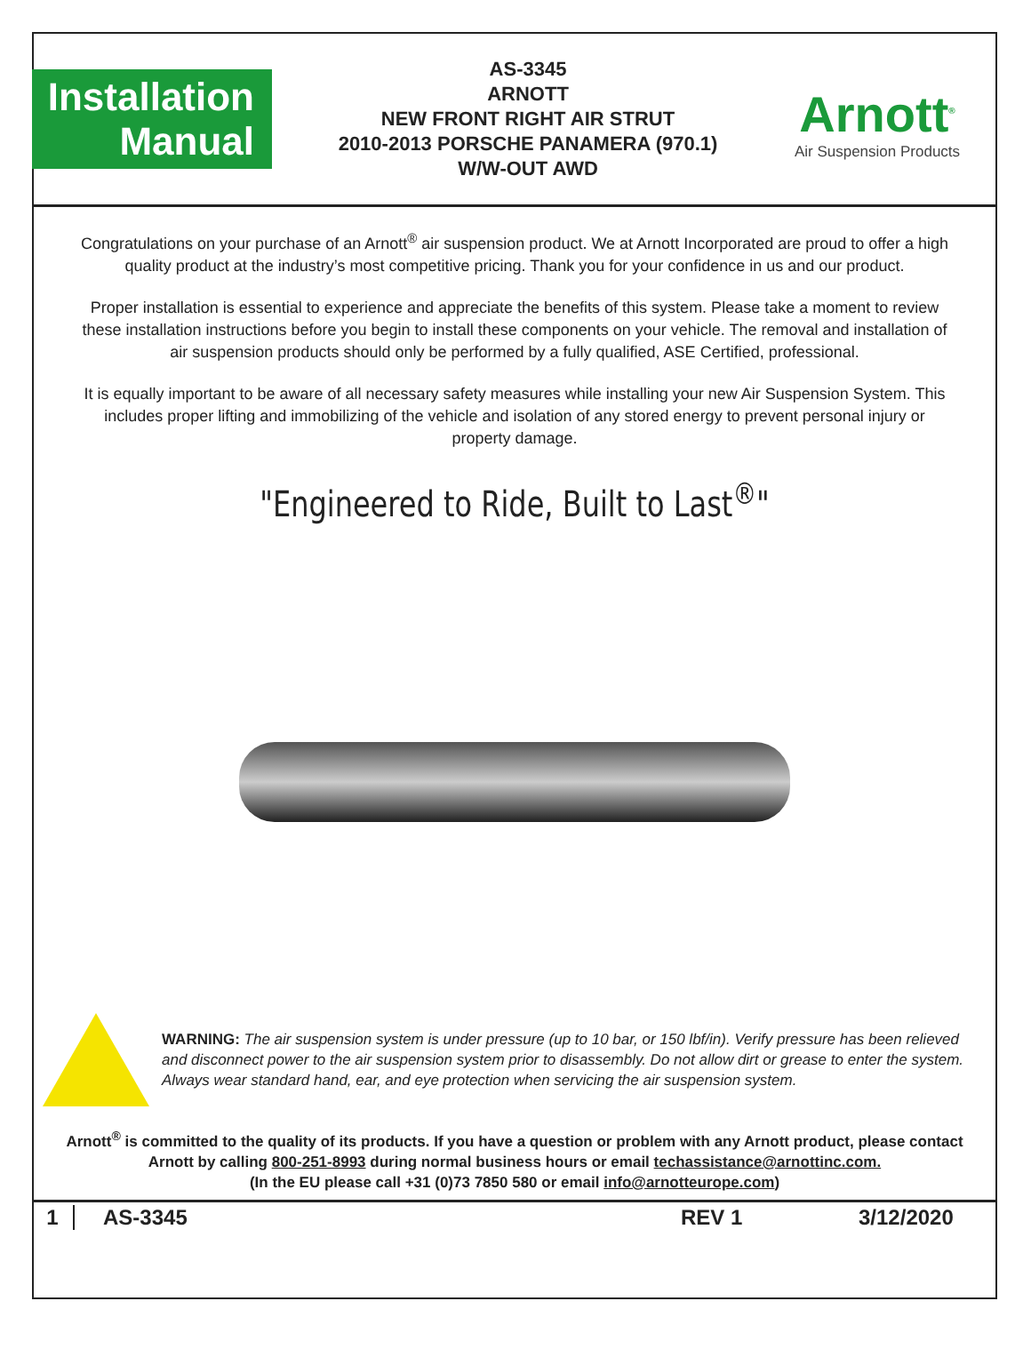Installation
Manual
AS-3345
ARNOTT
NEW FRONT RIGHT AIR STRUT
2010-2013 PORSCHE PANAMERA (970.1)
W/W-OUT AWD
Arnott<sup>®</sup>
Air Suspension Products
Congratulations on your purchase of an Arnott<sup>®</sup> air suspension product. We at Arnott Incorporated are proud to offer a high quality product at the industry’s most competitive pricing. Thank you for your confidence in us and our product.
Proper installation is essential to experience and appreciate the benefits of this system. Please take a moment to review these installation instructions before you begin to install these components on your vehicle. The removal and installation of air suspension products should only be performed by a fully qualified, ASE Certified, professional.
It is equally important to be aware of all necessary safety measures while installing your new Air Suspension System. This includes proper lifting and immobilizing of the vehicle and isolation of any stored energy to prevent personal injury or property damage.
"Engineered to Ride, Built to Last<sup>®</sup>"
WARNING: The air suspension system is under pressure (up to 10 bar, or 150 lbf/in). Verify pressure has been relieved and disconnect power to the air suspension system prior to disassembly. Do not allow dirt or grease to enter the system. Always wear standard hand, ear, and eye protection when servicing the air suspension system.
Arnott<sup>®</sup> is committed to the quality of its products. If you have a question or problem with any Arnott product, please contact Arnott by calling 800-251-8993 during normal business hours or email techassistance@arnottinc.com.
(In the EU please call +31 (0)73 7850 580 or email info@arnotteurope.com)
1 AS-3345 REV 1 3/12/2020